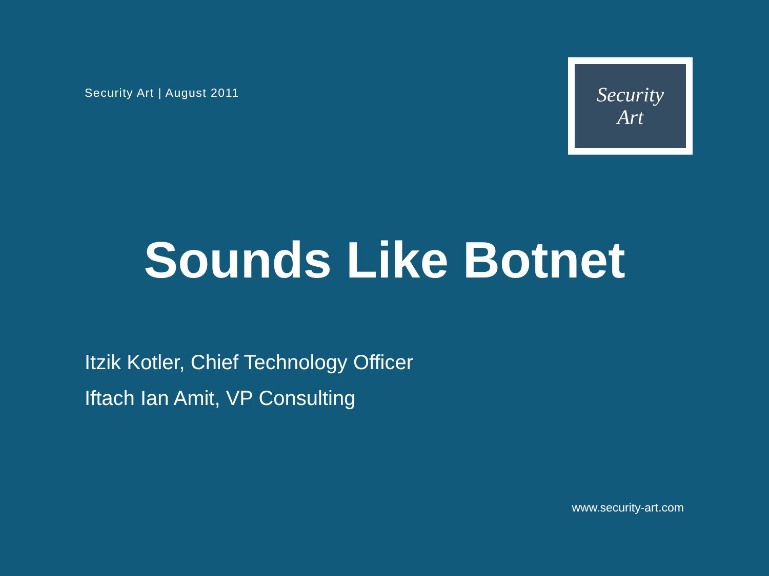Security Art | August 2011
Security
Art
Sounds Like Botnet
Itzik Kotler, Chief Technology Officer
Iftach Ian Amit, VP Consulting
www.security-art.com